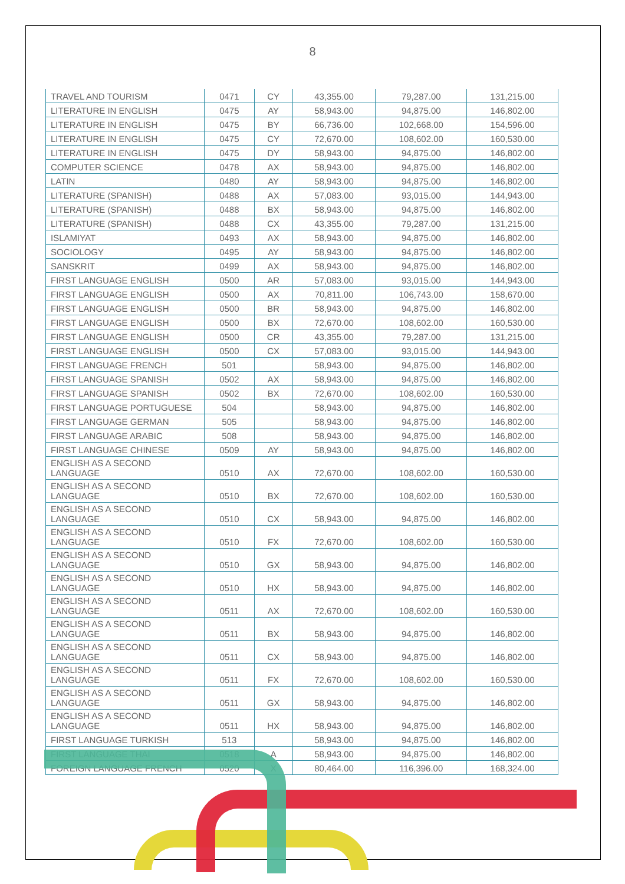8
| TRAVEL AND TOURISM | 0471 | CY | 43,355.00 | 79,287.00 | 131,215.00 |
| LITERATURE IN ENGLISH | 0475 | AY | 58,943.00 | 94,875.00 | 146,802.00 |
| LITERATURE IN ENGLISH | 0475 | BY | 66,736.00 | 102,668.00 | 154,596.00 |
| LITERATURE IN ENGLISH | 0475 | CY | 72,670.00 | 108,602.00 | 160,530.00 |
| LITERATURE IN ENGLISH | 0475 | DY | 58,943.00 | 94,875.00 | 146,802.00 |
| COMPUTER SCIENCE | 0478 | AX | 58,943.00 | 94,875.00 | 146,802.00 |
| LATIN | 0480 | AY | 58,943.00 | 94,875.00 | 146,802.00 |
| LITERATURE (SPANISH) | 0488 | AX | 57,083.00 | 93,015.00 | 144,943.00 |
| LITERATURE (SPANISH) | 0488 | BX | 58,943.00 | 94,875.00 | 146,802.00 |
| LITERATURE (SPANISH) | 0488 | CX | 43,355.00 | 79,287.00 | 131,215.00 |
| ISLAMIYAT | 0493 | AX | 58,943.00 | 94,875.00 | 146,802.00 |
| SOCIOLOGY | 0495 | AY | 58,943.00 | 94,875.00 | 146,802.00 |
| SANSKRIT | 0499 | AX | 58,943.00 | 94,875.00 | 146,802.00 |
| FIRST LANGUAGE ENGLISH | 0500 | AR | 57,083.00 | 93,015.00 | 144,943.00 |
| FIRST LANGUAGE ENGLISH | 0500 | AX | 70,811.00 | 106,743.00 | 158,670.00 |
| FIRST LANGUAGE ENGLISH | 0500 | BR | 58,943.00 | 94,875.00 | 146,802.00 |
| FIRST LANGUAGE ENGLISH | 0500 | BX | 72,670.00 | 108,602.00 | 160,530.00 |
| FIRST LANGUAGE ENGLISH | 0500 | CR | 43,355.00 | 79,287.00 | 131,215.00 |
| FIRST LANGUAGE ENGLISH | 0500 | CX | 57,083.00 | 93,015.00 | 144,943.00 |
| FIRST LANGUAGE FRENCH | 501 | | 58,943.00 | 94,875.00 | 146,802.00 |
| FIRST LANGUAGE SPANISH | 0502 | AX | 58,943.00 | 94,875.00 | 146,802.00 |
| FIRST LANGUAGE SPANISH | 0502 | BX | 72,670.00 | 108,602.00 | 160,530.00 |
| FIRST LANGUAGE PORTUGUESE | 504 | | 58,943.00 | 94,875.00 | 146,802.00 |
| FIRST LANGUAGE GERMAN | 505 | | 58,943.00 | 94,875.00 | 146,802.00 |
| FIRST LANGUAGE ARABIC | 508 | | 58,943.00 | 94,875.00 | 146,802.00 |
| FIRST LANGUAGE CHINESE | 0509 | AY | 58,943.00 | 94,875.00 | 146,802.00 |
| ENGLISH AS A SECOND LANGUAGE | 0510 | AX | 72,670.00 | 108,602.00 | 160,530.00 |
| ENGLISH AS A SECOND LANGUAGE | 0510 | BX | 72,670.00 | 108,602.00 | 160,530.00 |
| ENGLISH AS A SECOND LANGUAGE | 0510 | CX | 58,943.00 | 94,875.00 | 146,802.00 |
| ENGLISH AS A SECOND LANGUAGE | 0510 | FX | 72,670.00 | 108,602.00 | 160,530.00 |
| ENGLISH AS A SECOND LANGUAGE | 0510 | GX | 58,943.00 | 94,875.00 | 146,802.00 |
| ENGLISH AS A SECOND LANGUAGE | 0510 | HX | 58,943.00 | 94,875.00 | 146,802.00 |
| ENGLISH AS A SECOND LANGUAGE | 0511 | AX | 72,670.00 | 108,602.00 | 160,530.00 |
| ENGLISH AS A SECOND LANGUAGE | 0511 | BX | 58,943.00 | 94,875.00 | 146,802.00 |
| ENGLISH AS A SECOND LANGUAGE | 0511 | CX | 58,943.00 | 94,875.00 | 146,802.00 |
| ENGLISH AS A SECOND LANGUAGE | 0511 | FX | 72,670.00 | 108,602.00 | 160,530.00 |
| ENGLISH AS A SECOND LANGUAGE | 0511 | GX | 58,943.00 | 94,875.00 | 146,802.00 |
| ENGLISH AS A SECOND LANGUAGE | 0511 | HX | 58,943.00 | 94,875.00 | 146,802.00 |
| FIRST LANGUAGE TURKISH | 513 | | 58,943.00 | 94,875.00 | 146,802.00 |
| FIRST LANGUAGE THAI | 0518 | A | 58,943.00 | 94,875.00 | 146,802.00 |
| FOREIGN LANGUAGE FRENCH | 0520 | X | 80,464.00 | 116,396.00 | 168,324.00 |